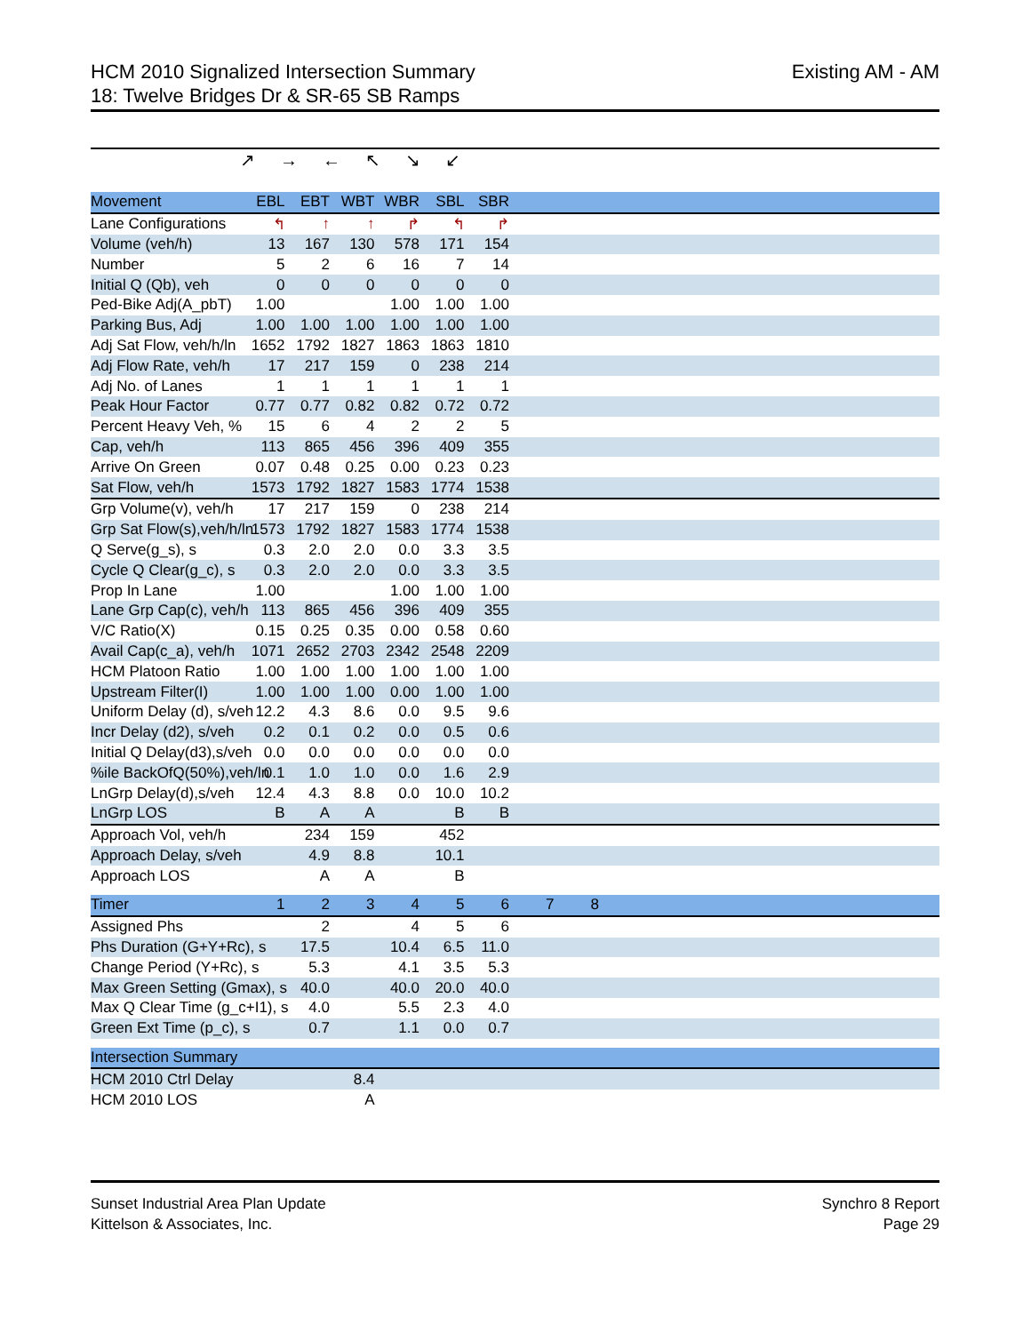HCM 2010 Signalized Intersection Summary
18: Twelve Bridges Dr & SR-65 SB Ramps
Existing AM - AM
↗→←↖↘↙
| Movement | EBL | EBT | WBT | WBR | SBL | SBR | | | |
| Lane Configurations | ↰ | ↑ | ↑ | ↱ | ↰ | ↱ | | | |
| Volume (veh/h) | 13 | 167 | 130 | 578 | 171 | 154 | | | |
| Number | 5 | 2 | 6 | 16 | 7 | 14 | | | |
| Initial Q (Qb), veh | 0 | 0 | 0 | 0 | 0 | 0 | | | |
| Ped-Bike Adj(A_pbT) | 1.00 | | | 1.00 | 1.00 | 1.00 | | | |
| Parking Bus, Adj | 1.00 | 1.00 | 1.00 | 1.00 | 1.00 | 1.00 | | | |
| Adj Sat Flow, veh/h/ln | 1652 | 1792 | 1827 | 1863 | 1863 | 1810 | | | |
| Adj Flow Rate, veh/h | 17 | 217 | 159 | 0 | 238 | 214 | | | |
| Adj No. of Lanes | 1 | 1 | 1 | 1 | 1 | 1 | | | |
| Peak Hour Factor | 0.77 | 0.77 | 0.82 | 0.82 | 0.72 | 0.72 | | | |
| Percent Heavy Veh, % | 15 | 6 | 4 | 2 | 2 | 5 | | | |
| Cap, veh/h | 113 | 865 | 456 | 396 | 409 | 355 | | | |
| Arrive On Green | 0.07 | 0.48 | 0.25 | 0.00 | 0.23 | 0.23 | | | |
| Sat Flow, veh/h | 1573 | 1792 | 1827 | 1583 | 1774 | 1538 | | | |
| Grp Volume(v), veh/h | 17 | 217 | 159 | 0 | 238 | 214 | | | |
| Grp Sat Flow(s),veh/h/ln | 1573 | 1792 | 1827 | 1583 | 1774 | 1538 | | | |
| Q Serve(g_s), s | 0.3 | 2.0 | 2.0 | 0.0 | 3.3 | 3.5 | | | |
| Cycle Q Clear(g_c), s | 0.3 | 2.0 | 2.0 | 0.0 | 3.3 | 3.5 | | | |
| Prop In Lane | 1.00 | | | 1.00 | 1.00 | 1.00 | | | |
| Lane Grp Cap(c), veh/h | 113 | 865 | 456 | 396 | 409 | 355 | | | |
| V/C Ratio(X) | 0.15 | 0.25 | 0.35 | 0.00 | 0.58 | 0.60 | | | |
| Avail Cap(c_a), veh/h | 1071 | 2652 | 2703 | 2342 | 2548 | 2209 | | | |
| HCM Platoon Ratio | 1.00 | 1.00 | 1.00 | 1.00 | 1.00 | 1.00 | | | |
| Upstream Filter(I) | 1.00 | 1.00 | 1.00 | 0.00 | 1.00 | 1.00 | | | |
| Uniform Delay (d), s/veh | 12.2 | 4.3 | 8.6 | 0.0 | 9.5 | 9.6 | | | |
| Incr Delay (d2), s/veh | 0.2 | 0.1 | 0.2 | 0.0 | 0.5 | 0.6 | | | |
| Initial Q Delay(d3),s/veh | 0.0 | 0.0 | 0.0 | 0.0 | 0.0 | 0.0 | | | |
| %ile BackOfQ(50%),veh/ln | 0.1 | 1.0 | 1.0 | 0.0 | 1.6 | 2.9 | | | |
| LnGrp Delay(d),s/veh | 12.4 | 4.3 | 8.8 | 0.0 | 10.0 | 10.2 | | | |
| LnGrp LOS | B | A | A | | B | B | | | |
| Approach Vol, veh/h | | 234 | 159 | | 452 | | | | |
| Approach Delay, s/veh | | 4.9 | 8.8 | | 10.1 | | | | |
| Approach LOS | | A | A | | B | | | | |
| Timer | 1 | 2 | 3 | 4 | 5 | 6 | 7 | 8 | |
| Assigned Phs | | 2 | | 4 | 5 | 6 | | | |
| Phs Duration (G+Y+Rc), s | | 17.5 | | 10.4 | 6.5 | 11.0 | | | |
| Change Period (Y+Rc), s | | 5.3 | | 4.1 | 3.5 | 5.3 | | | |
| Max Green Setting (Gmax), s | | 40.0 | | 40.0 | 20.0 | 40.0 | | | |
| Max Q Clear Time (g_c+I1), s | | 4.0 | | 5.5 | 2.3 | 4.0 | | | |
| Green Ext Time (p_c), s | | 0.7 | | 1.1 | 0.0 | 0.7 | | | |
| Intersection Summary | | | | | | | | | |
| HCM 2010 Ctrl Delay | | | 8.4 | | | | | | |
| HCM 2010 LOS | | | A | | | | | | |
Sunset Industrial Area Plan Update
Kittelson & Associates, Inc.
Synchro 8 Report
Page 29